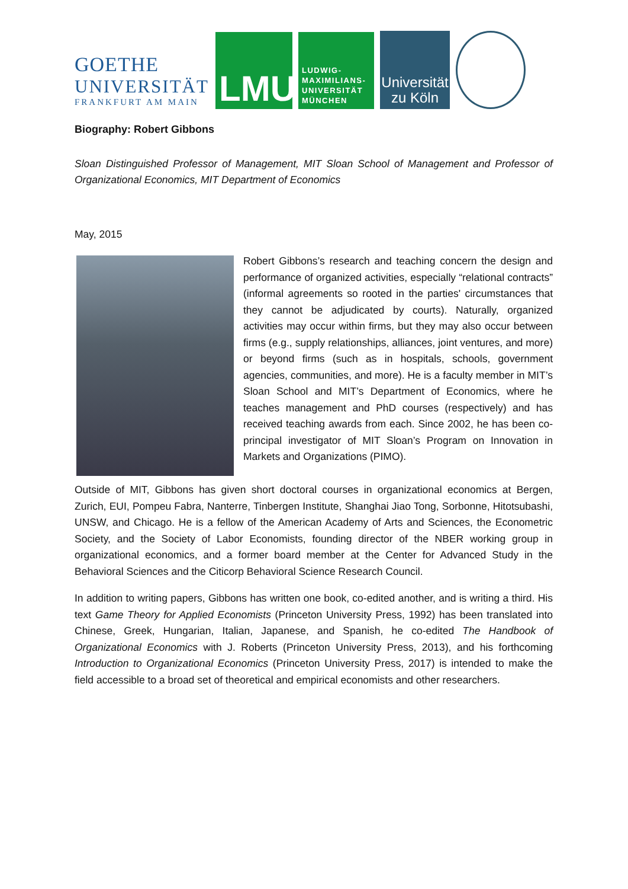GOETHE
UNIVERSITÄT
FRANKFURT AM MAIN
LMU
LUDWIG-
MAXIMILIANS-
UNIVERSITÄT
MÜNCHEN
Universität
zu Köln
Biography: Robert Gibbons
Sloan Distinguished Professor of Management, MIT Sloan School of Management and Professor of Organizational Economics, MIT Department of Economics
May, 2015
Robert Gibbons’s research and teaching concern the design and performance of organized activities, especially “relational contracts” (informal agreements so rooted in the parties' circumstances that they cannot be adjudicated by courts). Naturally, organized activities may occur within firms, but they may also occur between firms (e.g., supply relationships, alliances, joint ventures, and more) or beyond firms (such as in hospitals, schools, government agencies, communities, and more). He is a faculty member in MIT’s Sloan School and MIT’s Department of Economics, where he teaches management and PhD courses (respectively) and has received teaching awards from each. Since 2002, he has been co-principal investigator of MIT Sloan’s Program on Innovation in Markets and Organizations (PIMO).
Outside of MIT, Gibbons has given short doctoral courses in organizational economics at Bergen, Zurich, EUI, Pompeu Fabra, Nanterre, Tinbergen Institute, Shanghai Jiao Tong, Sorbonne, Hitotsubashi, UNSW, and Chicago. He is a fellow of the American Academy of Arts and Sciences, the Econometric Society, and the Society of Labor Economists, founding director of the NBER working group in organizational economics, and a former board member at the Center for Advanced Study in the Behavioral Sciences and the Citicorp Behavioral Science Research Council.
In addition to writing papers, Gibbons has written one book, co-edited another, and is writing a third. His text Game Theory for Applied Economists (Princeton University Press, 1992) has been translated into Chinese, Greek, Hungarian, Italian, Japanese, and Spanish, he co-edited The Handbook of Organizational Economics with J. Roberts (Princeton University Press, 2013), and his forthcoming Introduction to Organizational Economics (Princeton University Press, 2017) is intended to make the field accessible to a broad set of theoretical and empirical economists and other researchers.